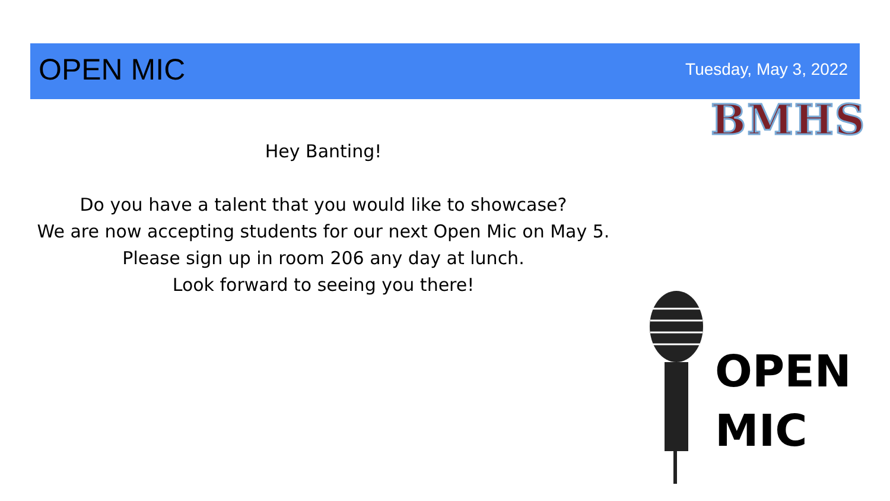OPEN MIC
Tuesday, May 3, 2022
BMHS
Hey Banting!
Do you have a talent that you would like to showcase?
We are now accepting students for our next Open Mic on May 5.
Please sign up in room 206 any day at lunch.
Look forward to seeing you there!
OPEN
MIC